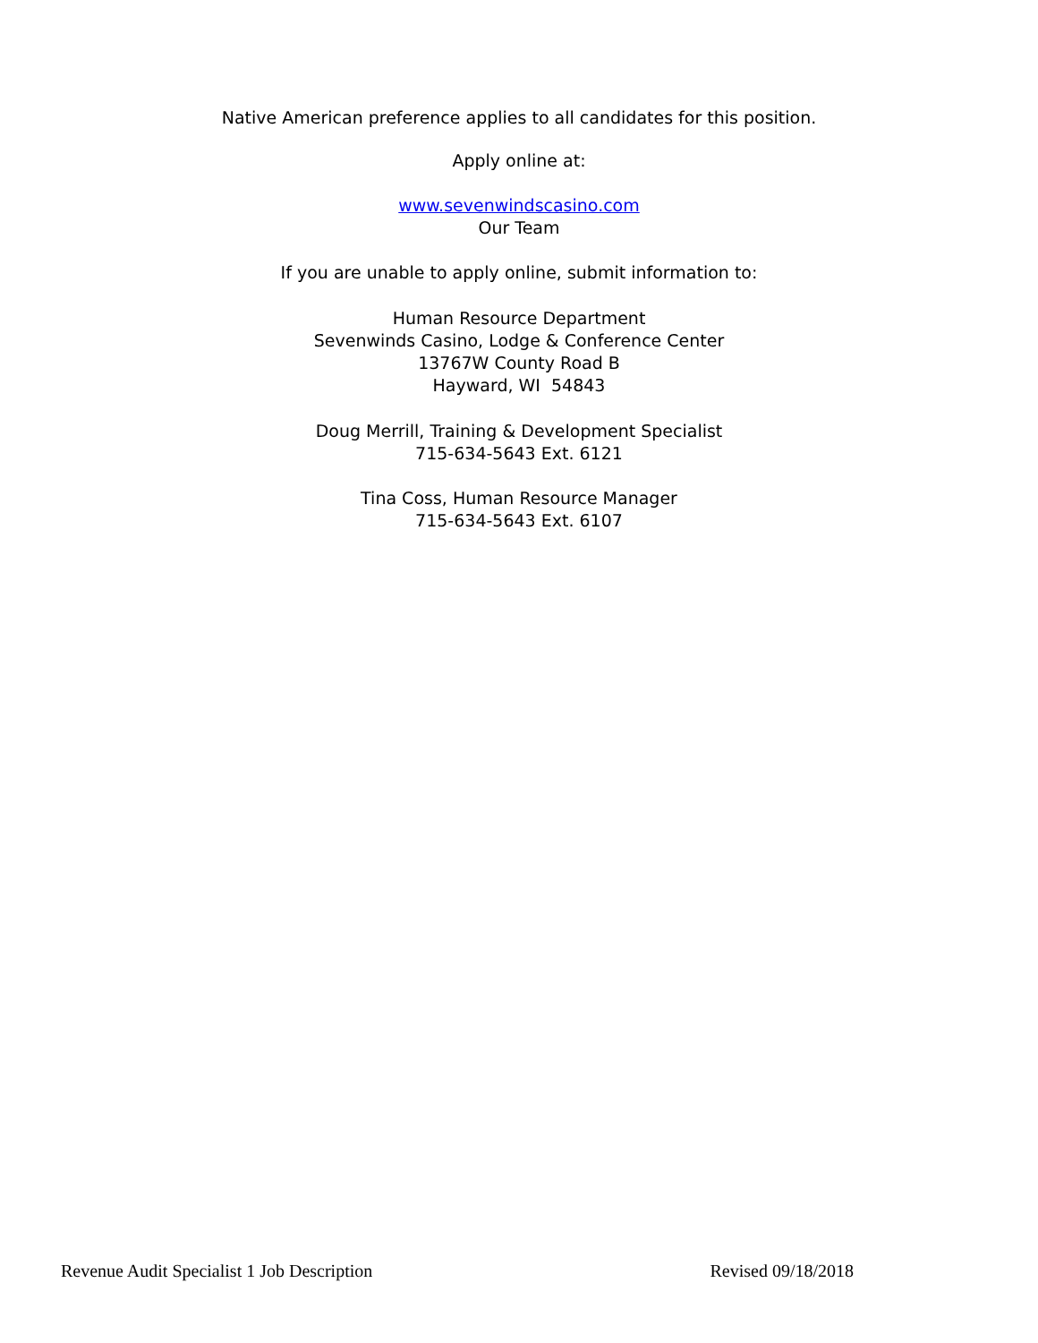Native American preference applies to all candidates for this position.
Apply online at:
www.sevenwindscasino.com
Our Team
If you are unable to apply online, submit information to:
Human Resource Department
Sevenwinds Casino, Lodge & Conference Center
13767W County Road B
Hayward, WI 54843
Doug Merrill, Training & Development Specialist
715-634-5643 Ext. 6121
Tina Coss, Human Resource Manager
715-634-5643 Ext. 6107
Revenue Audit Specialist 1 Job Description Revised 09/18/2018